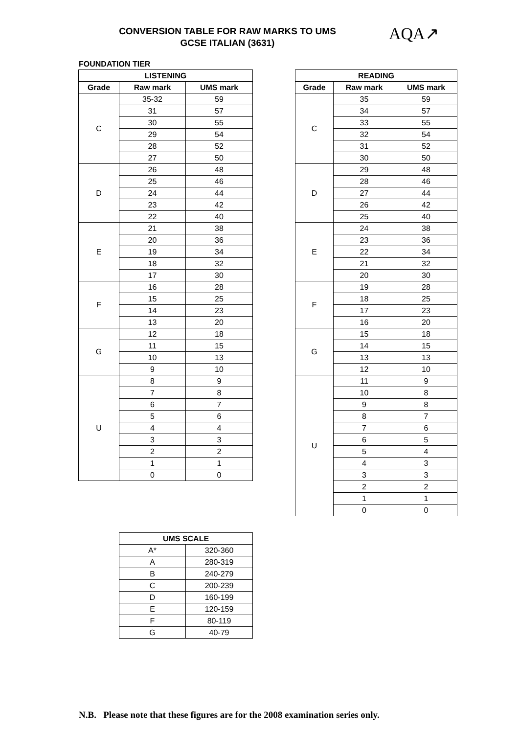CONVERSION TABLE FOR RAW MARKS TO UMS
GCSE ITALIAN (3631)
AQA↗
FOUNDATION TIER
| LISTENING | | |
| --- | --- | --- |
| Grade | Raw mark | UMS mark |
| C | 35-32 | 59 |
| | 31 | 57 |
| | 30 | 55 |
| | 29 | 54 |
| | 28 | 52 |
| | 27 | 50 |
| D | 26 | 48 |
| | 25 | 46 |
| | 24 | 44 |
| | 23 | 42 |
| | 22 | 40 |
| E | 21 | 38 |
| | 20 | 36 |
| | 19 | 34 |
| | 18 | 32 |
| | 17 | 30 |
| F | 16 | 28 |
| | 15 | 25 |
| | 14 | 23 |
| | 13 | 20 |
| G | 12 | 18 |
| | 11 | 15 |
| | 10 | 13 |
| | 9 | 10 |
| U | 8 | 9 |
| | 7 | 8 |
| | 6 | 7 |
| | 5 | 6 |
| | 4 | 4 |
| | 3 | 3 |
| | 2 | 2 |
| | 1 | 1 |
| | 0 | 0 |
| READING | | |
| --- | --- | --- |
| Grade | Raw mark | UMS mark |
| C | 35 | 59 |
| | 34 | 57 |
| | 33 | 55 |
| | 32 | 54 |
| | 31 | 52 |
| | 30 | 50 |
| D | 29 | 48 |
| | 28 | 46 |
| | 27 | 44 |
| | 26 | 42 |
| | 25 | 40 |
| E | 24 | 38 |
| | 23 | 36 |
| | 22 | 34 |
| | 21 | 32 |
| | 20 | 30 |
| F | 19 | 28 |
| | 18 | 25 |
| | 17 | 23 |
| | 16 | 20 |
| G | 15 | 18 |
| | 14 | 15 |
| | 13 | 13 |
| | 12 | 10 |
| U | 11 | 9 |
| | 10 | 8 |
| | 9 | 8 |
| | 8 | 7 |
| | 7 | 6 |
| | 6 | 5 |
| | 5 | 4 |
| | 4 | 3 |
| | 3 | 3 |
| | 2 | 2 |
| | 1 | 1 |
| | 0 | 0 |
| UMS SCALE | |
| --- | --- |
| A* | 320-360 |
| A | 280-319 |
| B | 240-279 |
| C | 200-239 |
| D | 160-199 |
| E | 120-159 |
| F | 80-119 |
| G | 40-79 |
N.B. Please note that these figures are for the 2008 examination series only.